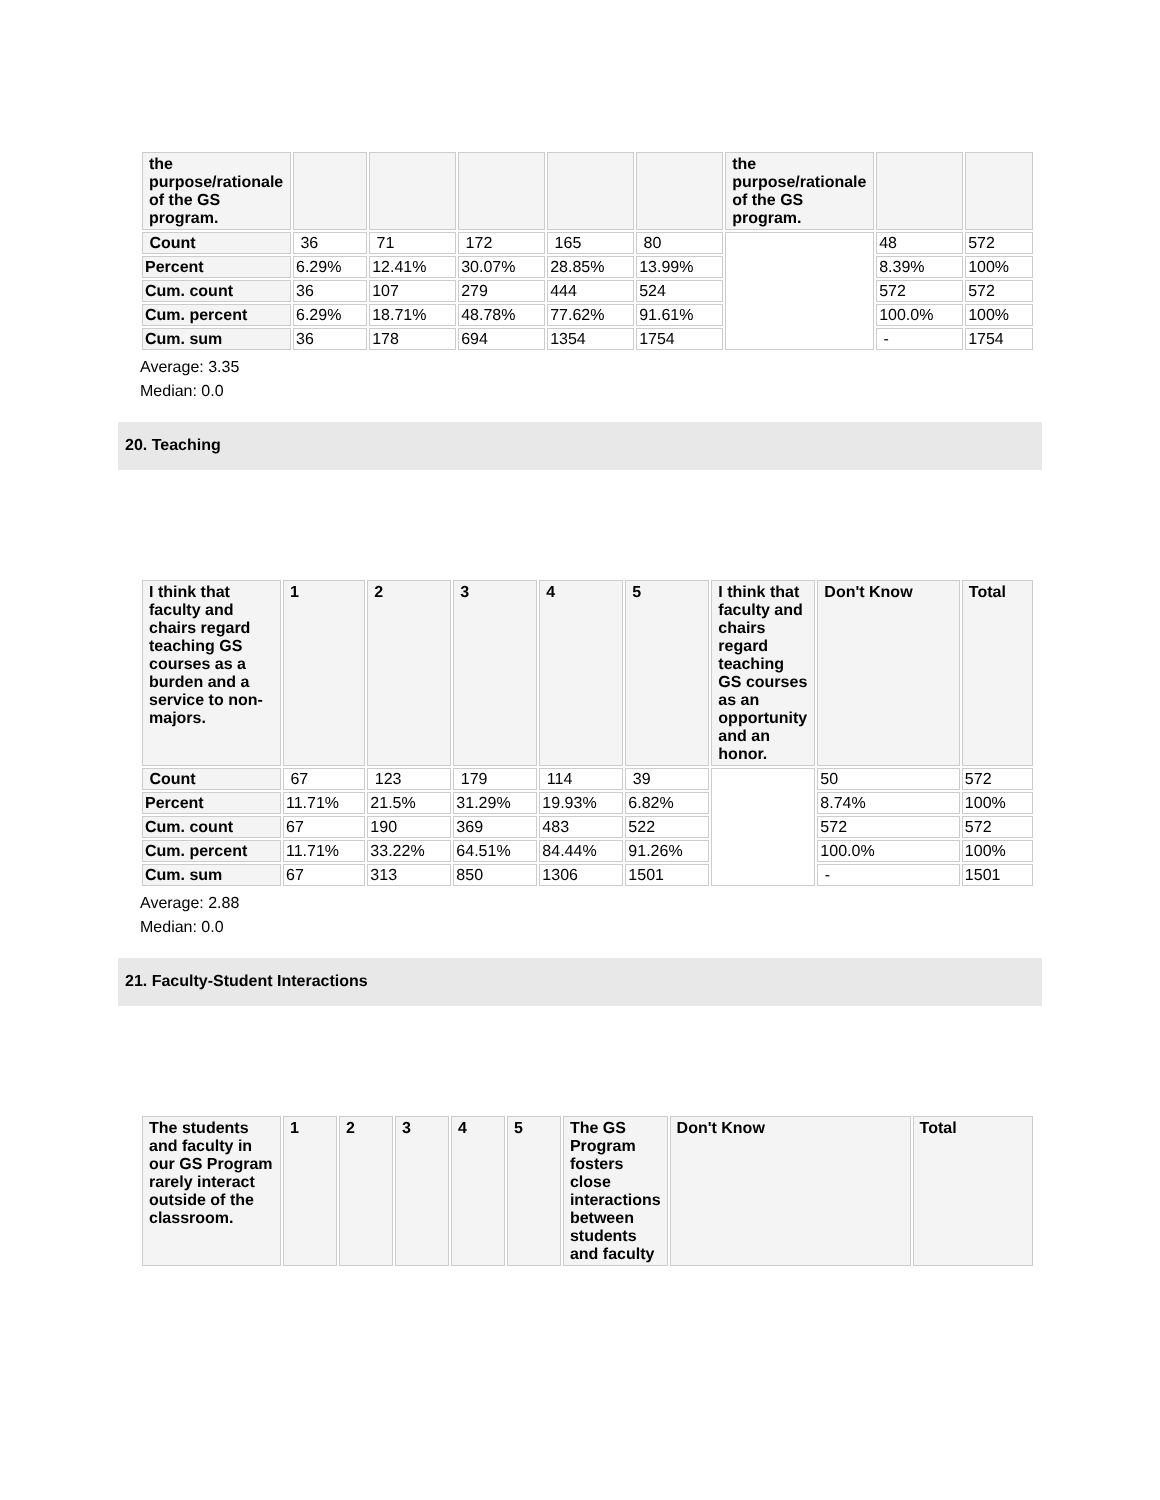| the purpose/rationale of the GS program. | | | | | | the purpose/rationale of the GS program. | | |
| --- | --- | --- | --- | --- | --- | --- | --- | --- |
| Count | 36 | 71 | 172 | 165 | 80 | | 48 | 572 |
| Percent | 6.29% | 12.41% | 30.07% | 28.85% | 13.99% | | 8.39% | 100% |
| Cum. count | 36 | 107 | 279 | 444 | 524 | | 572 | 572 |
| Cum. percent | 6.29% | 18.71% | 48.78% | 77.62% | 91.61% | | 100.0% | 100% |
| Cum. sum | 36 | 178 | 694 | 1354 | 1754 | | - | 1754 |
Average: 3.35
Median: 0.0
20. Teaching
| I think that faculty and chairs regard teaching GS courses as a burden and a service to non-majors. | 1 | 2 | 3 | 4 | 5 | I think that faculty and chairs regard teaching GS courses as an opportunity and an honor. | Don't Know | Total |
| --- | --- | --- | --- | --- | --- | --- | --- | --- |
| Count | 67 | 123 | 179 | 114 | 39 | | 50 | 572 |
| Percent | 11.71% | 21.5% | 31.29% | 19.93% | 6.82% | | 8.74% | 100% |
| Cum. count | 67 | 190 | 369 | 483 | 522 | | 572 | 572 |
| Cum. percent | 11.71% | 33.22% | 64.51% | 84.44% | 91.26% | | 100.0% | 100% |
| Cum. sum | 67 | 313 | 850 | 1306 | 1501 | | - | 1501 |
Average: 2.88
Median: 0.0
21. Faculty-Student Interactions
| The students and faculty in our GS Program rarely interact outside of the classroom. | 1 | 2 | 3 | 4 | 5 | The GS Program fosters close interactions between students and faculty | Don't Know | Total |
| --- | --- | --- | --- | --- | --- | --- | --- | --- |